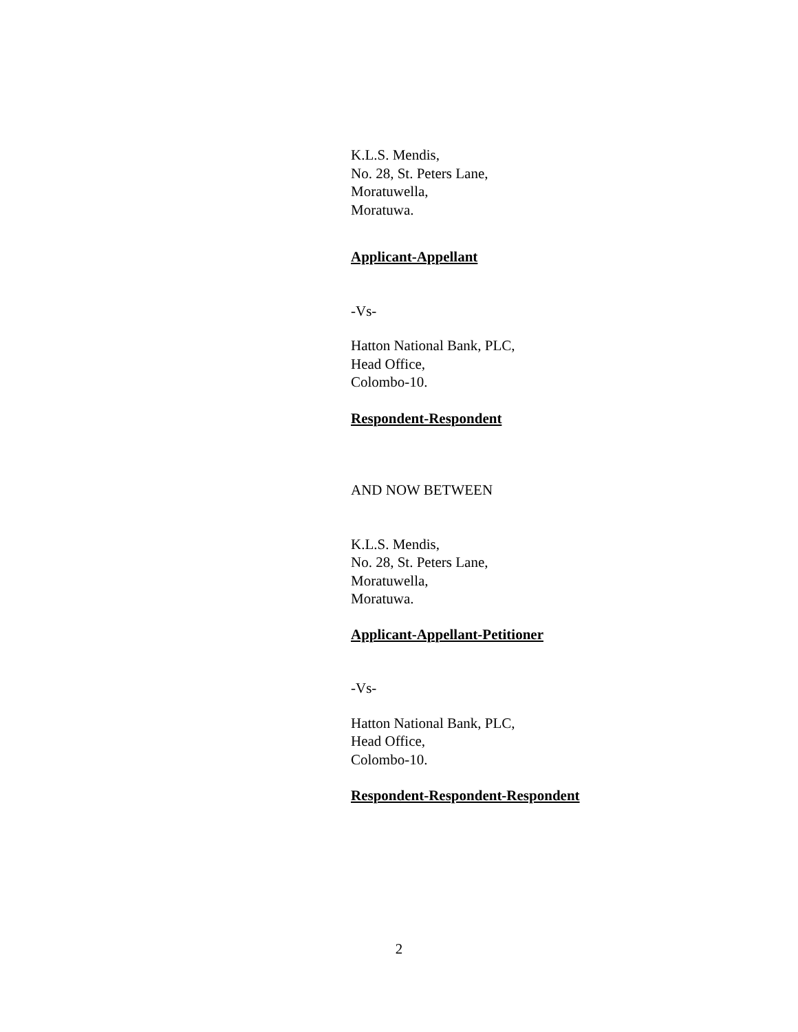K.L.S. Mendis,
No. 28, St. Peters Lane,
Moratuwella,
Moratuwa.
Applicant-Appellant
-Vs-
Hatton National Bank, PLC,
Head Office,
Colombo-10.
Respondent-Respondent
AND NOW BETWEEN
K.L.S. Mendis,
No. 28, St. Peters Lane,
Moratuwella,
Moratuwa.
Applicant-Appellant-Petitioner
-Vs-
Hatton National Bank, PLC,
Head Office,
Colombo-10.
Respondent-Respondent-Respondent
2